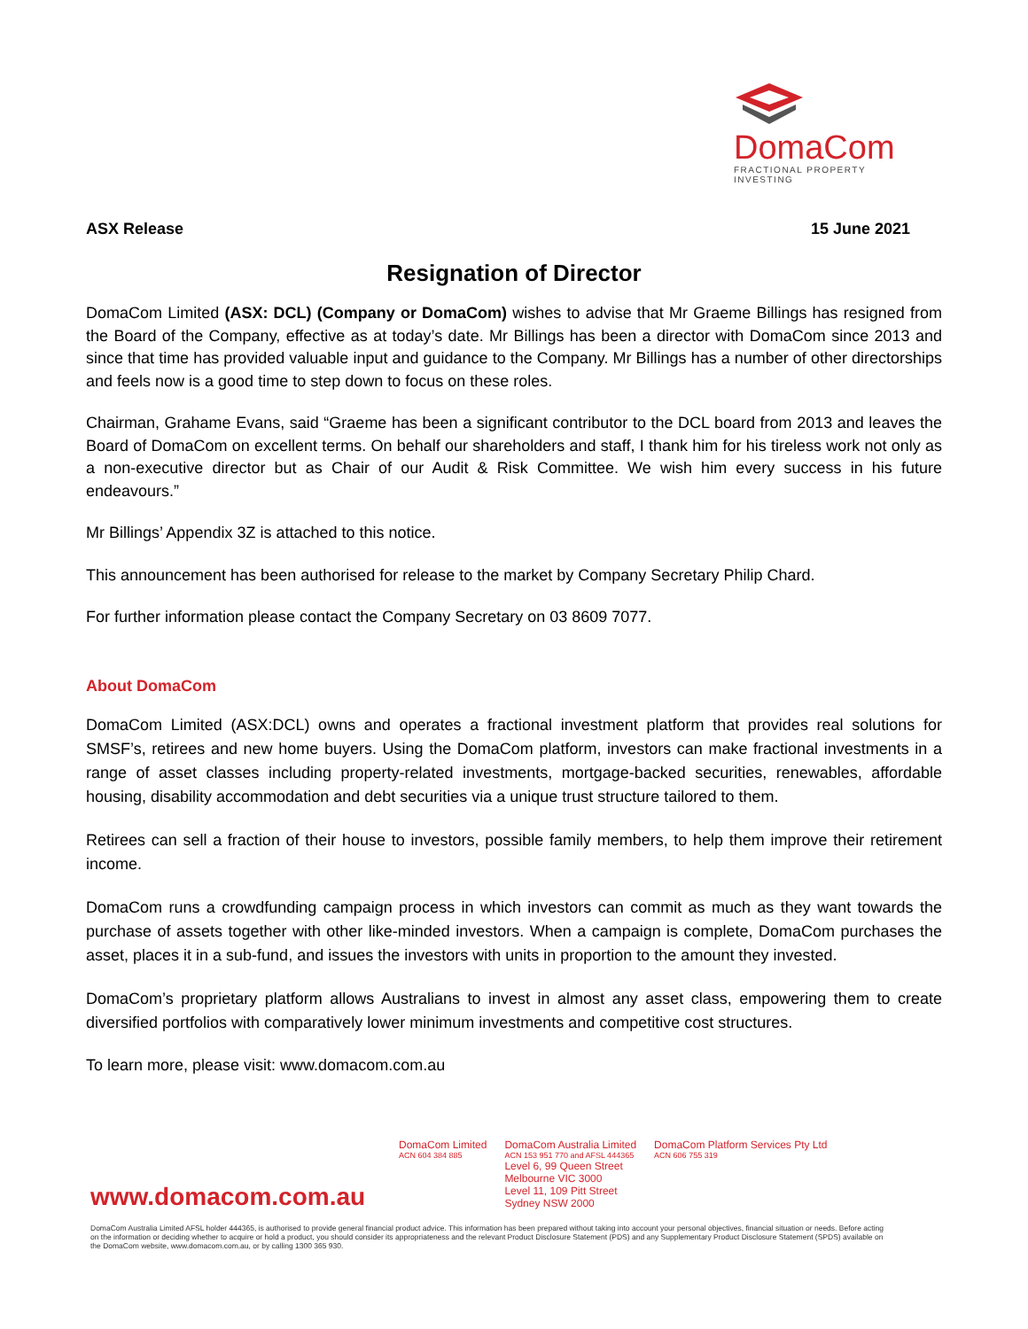DomaCom
FRACTIONAL PROPERTY INVESTING
ASX Release 15 June 2021
Resignation of Director
DomaCom Limited (ASX: DCL) (Company or DomaCom) wishes to advise that Mr Graeme Billings has resigned from the Board of the Company, effective as at today’s date. Mr Billings has been a director with DomaCom since 2013 and since that time has provided valuable input and guidance to the Company. Mr Billings has a number of other directorships and feels now is a good time to step down to focus on these roles.
Chairman, Grahame Evans, said “Graeme has been a significant contributor to the DCL board from 2013 and leaves the Board of DomaCom on excellent terms. On behalf our shareholders and staff, I thank him for his tireless work not only as a non-executive director but as Chair of our Audit & Risk Committee. We wish him every success in his future endeavours.”
Mr Billings’ Appendix 3Z is attached to this notice.
This announcement has been authorised for release to the market by Company Secretary Philip Chard.
For further information please contact the Company Secretary on 03 8609 7077.
About DomaCom
DomaCom Limited (ASX:DCL) owns and operates a fractional investment platform that provides real solutions for SMSF’s, retirees and new home buyers. Using the DomaCom platform, investors can make fractional investments in a range of asset classes including property-related investments, mortgage-backed securities, renewables, affordable housing, disability accommodation and debt securities via a unique trust structure tailored to them.
Retirees can sell a fraction of their house to investors, possible family members, to help them improve their retirement income.
DomaCom runs a crowdfunding campaign process in which investors can commit as much as they want towards the purchase of assets together with other like-minded investors. When a campaign is complete, DomaCom purchases the asset, places it in a sub-fund, and issues the investors with units in proportion to the amount they invested.
DomaCom’s proprietary platform allows Australians to invest in almost any asset class, empowering them to create diversified portfolios with comparatively lower minimum investments and competitive cost structures.
To learn more, please visit: www.domacom.com.au
DomaCom Limited
ACN 604 384 885
DomaCom Australia Limited
ACN 153 951 770 and AFSL 444365
Level 6, 99 Queen Street
Melbourne VIC 3000
Level 11, 109 Pitt Street
Sydney NSW 2000
DomaCom Platform Services Pty Ltd
ACN 606 755 319
www.domacom.com.au
DomaCom Australia Limited AFSL holder 444365, is authorised to provide general financial product advice. This information has been prepared without taking into account your personal objectives, financial situation or needs. Before acting on the information or deciding whether to acquire or hold a product, you should consider its appropriateness and the relevant Product Disclosure Statement (PDS) and any Supplementary Product Disclosure Statement (SPDS) available on the DomaCom website, www.domacom.com.au, or by calling 1300 365 930.